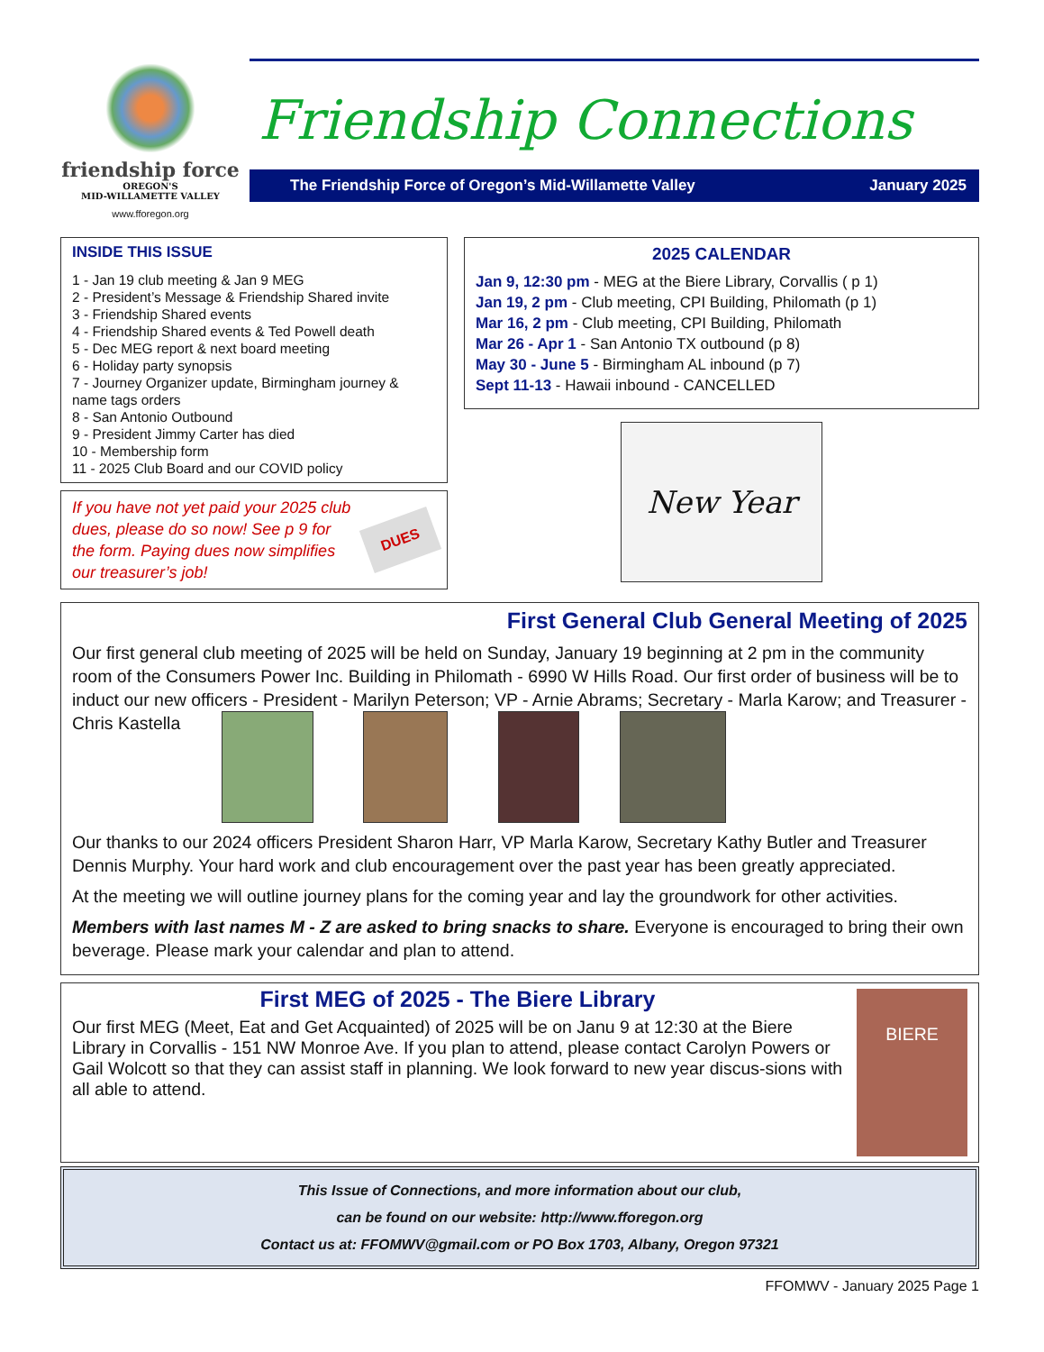friendship force
OREGON'S
MID-WILLAMETTE VALLEY
www.fforegon.org
Friendship Connections
The Friendship Force of Oregon’s Mid-Willamette Valley January 2025
INSIDE THIS ISSUE
1 - Jan 19 club meeting & Jan 9 MEG
2 - President’s Message & Friendship Shared invite
3 - Friendship Shared events
4 - Friendship Shared events & Ted Powell death
5 - Dec MEG report & next board meeting
6 - Holiday party synopsis
7 - Journey Organizer update, Birmingham journey & name tags orders
8 - San Antonio Outbound
9 - President Jimmy Carter has died
10 - Membership form
11 - 2025 Club Board and our COVID policy
If you have not yet paid your 2025 club dues, please do so now! See p 9 for the form. Paying dues now simplifies our treasurer’s job!
DUES
2025 CALENDAR
Jan 9, 12:30 pm - MEG at the Biere Library, Corvallis ( p 1)
Jan 19, 2 pm - Club meeting, CPI Building, Philomath (p 1)
Mar 16, 2 pm - Club meeting, CPI Building, Philomath
Mar 26 - Apr 1 - San Antonio TX outbound (p 8)
May 30 - June 5 - Birmingham AL inbound (p 7)
Sept 11-13 - Hawaii inbound - CANCELLED
New Year
First General Club General Meeting of 2025
Our first general club meeting of 2025 will be held on Sunday, January 19 beginning at 2 pm in the community room of the Consumers Power Inc. Building in Philomath - 6990 W Hills Road. Our first order of business will be to induct our new officers - President - Marilyn Peterson; VP - Arnie Abrams; Secretary - Marla Karow; and Treasurer - Chris Kastella
Our thanks to our 2024 officers President Sharon Harr, VP Marla Karow, Secretary Kathy Butler and Treasurer Dennis Murphy. Your hard work and club encouragement over the past year has been greatly appreciated.
At the meeting we will outline journey plans for the coming year and lay the groundwork for other activities.
Members with last names M - Z are asked to bring snacks to share. Everyone is encouraged to bring their own beverage. Please mark your calendar and plan to attend.
First MEG of 2025 - The Biere Library
Our first MEG (Meet, Eat and Get Acquainted) of 2025 will be on Janu 9 at 12:30 at the Biere Library in Corvallis - 151 NW Monroe Ave. If you plan to attend, please contact Carolyn Powers or Gail Wolcott so that they can assist staff in planning. We look forward to new year discus-sions with all able to attend.
BIERE
This Issue of Connections, and more information about our club,
can be found on our website: http://www.fforegon.org
Contact us at: FFOMWV@gmail.com or PO Box 1703, Albany, Oregon 97321
FFOMWV - January 2025 Page 1